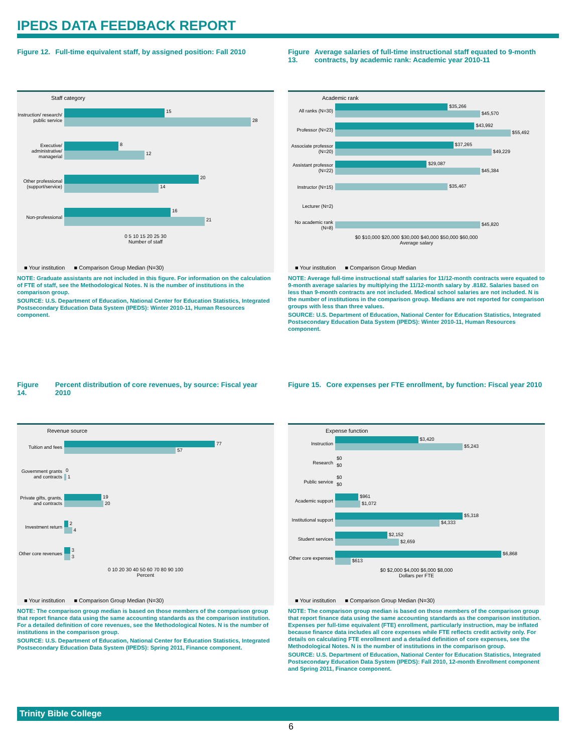IPEDS DATA FEEDBACK REPORT
Figure 12. Full-time equivalent staff, by assigned position: Fall 2010
Staff category
Instruction/ research/ public service
15
28
Executive/ administrative/ managerial
8
12
Other professional (support/service)
20
14
Non-professional
16
21
0 5 10 15 20 25 30
Number of staff
■ Your institution ■ Comparison Group Median (N=30)
NOTE: Graduate assistants are not included in this figure. For information on the calculation of FTE of staff, see the Methodological Notes. N is the number of institutions in the comparison group.
SOURCE: U.S. Department of Education, National Center for Education Statistics, Integrated Postsecondary Education Data System (IPEDS): Winter 2010-11, Human Resources component.
Figure 13. Average salaries of full-time instructional staff equated to 9-month contracts, by academic rank: Academic year 2010-11
Academic rank
All ranks (N=30)
$35,266
$45,570
Professor (N=23)
$43,992
$55,492
Associate professor (N=20)
$37,265
$49,229
Assistant professor (N=22)
$29,087
$45,384
Instructor (N=15)
$35,467
Lecturer (N=2)
No academic rank (N=8)
$45,820
$0 $10,000 $20,000 $30,000 $40,000 $50,000 $60,000
Average salary
■ Your institution ■ Comparison Group Median
NOTE: Average full-time instructional staff salaries for 11/12-month contracts were equated to 9-month average salaries by multiplying the 11/12-month salary by .8182. Salaries based on less than 9-month contracts are not included. Medical school salaries are not included. N is the number of institutions in the comparison group. Medians are not reported for comparison groups with less than three values.
SOURCE: U.S. Department of Education, National Center for Education Statistics, Integrated Postsecondary Education Data System (IPEDS): Winter 2010-11, Human Resources component.
Figure 14. Percent distribution of core revenues, by source: Fiscal year 2010
Revenue source
Tuition and fees
77
57
Government grants and contracts
0
1
Private gifts, grants, and contracts
19
20
Investment return
2
4
Other core revenues
3
3
0 10 20 30 40 50 60 70 80 90 100
Percent
■ Your institution ■ Comparison Group Median (N=30)
NOTE: The comparison group median is based on those members of the comparison group that report finance data using the same accounting standards as the comparison institution. For a detailed definition of core revenues, see the Methodological Notes. N is the number of institutions in the comparison group.
SOURCE: U.S. Department of Education, National Center for Education Statistics, Integrated Postsecondary Education Data System (IPEDS): Spring 2011, Finance component.
Figure 15. Core expenses per FTE enrollment, by function: Fiscal year 2010
Expense function
Instruction
$3,420
$5,243
Research
$0
$0
Public service
$0
$0
Academic support
$961
$1,072
Institutional support
$5,318
$4,333
Student services
$2,152
$2,659
Other core expenses
$6,868
$613
$0 $2,000 $4,000 $6,000 $8,000
Dollars per FTE
■ Your institution ■ Comparison Group Median (N=30)
NOTE: The comparison group median is based on those members of the comparison group that report finance data using the same accounting standards as the comparison institution. Expenses per full-time equivalent (FTE) enrollment, particularly instruction, may be inflated because finance data includes all core expenses while FTE reflects credit activity only. For details on calculating FTE enrollment and a detailed definition of core expenses, see the Methodological Notes. N is the number of institutions in the comparison group.
SOURCE: U.S. Department of Education, National Center for Education Statistics, Integrated Postsecondary Education Data System (IPEDS): Fall 2010, 12-month Enrollment component and Spring 2011, Finance component.
Trinity Bible College
6